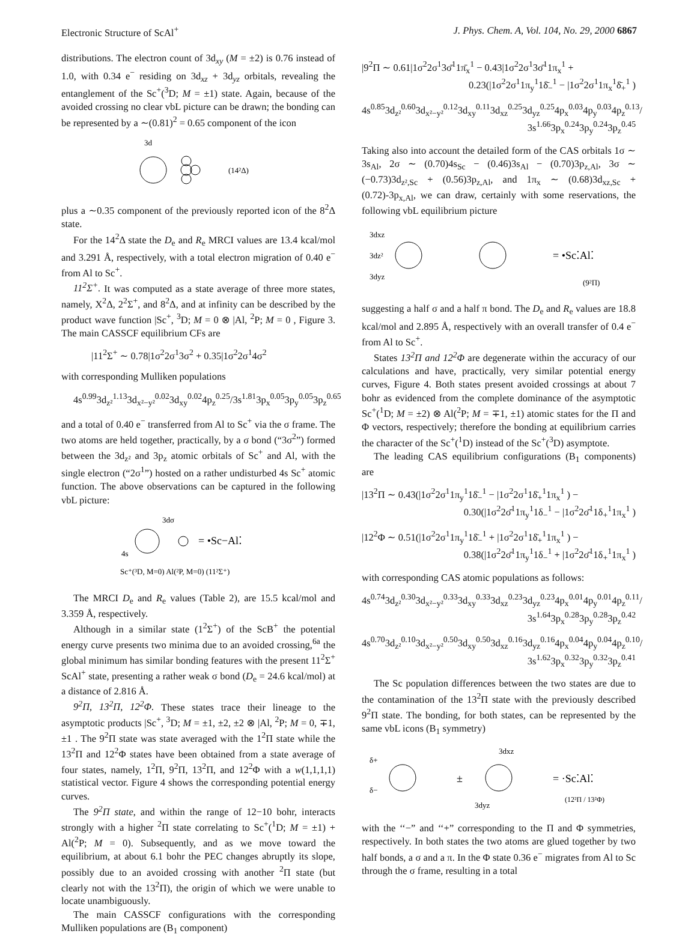Electronic Structure of ScAl<sup>+</sup> J. Phys. Chem. A, Vol. 104, No. 29, 2000 6867
distributions. The electron count of 3d<sub>xy</sub> (M = ±2) is 0.76 instead of 1.0, with 0.34 e<sup>−</sup> residing on 3d<sub>xz</sub> + 3d<sub>yz</sub> orbitals, revealing the entanglement of the Sc<sup>+</sup>(<sup>3</sup>D; M = ±1) state. Again, because of the avoided crossing no clear vbL picture can be drawn; the bonding can be represented by a ∼(0.81)<sup>2</sup> = 0.65 component of the icon
3d
(14²Δ)
plus a ∼0.35 component of the previously reported icon of the 8<sup>2</sup>Δ state.
For the 14<sup>2</sup>Δ state the D<sub>e</sub> and R<sub>e</sub> MRCI values are 13.4 kcal/mol and 3.291 Å, respectively, with a total electron migration of 0.40 e<sup>−</sup> from Al to Sc<sup>+</sup>.
11<sup>2</sup>Σ<sup>+</sup>. It was computed as a state average of three more states, namely, X<sup>2</sup>Δ, 2<sup>2</sup>Σ<sup>+</sup>, and 8<sup>2</sup>Δ, and at infinity can be described by the product wave function |Sc<sup>+</sup>, <sup>3</sup>D; M = 0 ⊗ |Al, <sup>2</sup>P; M = 0 , Figure 3. The main CASSCF equilibrium CFs are
|11<sup>2</sup>Σ<sup>+</sup> ∼ 0.78|1σ<sup>2</sup>2σ<sup>1</sup>3σ<sup>2</sup> + 0.35|1σ<sup>2</sup>2σ<sup>1</sup>4σ<sup>2</sup>
with corresponding Mulliken populations
4s<sup>0.99</sup>3d<sub>z²</sub><sup>1.13</sup>3d<sub>x²−y²</sub><sup>0.02</sup>3d<sub>xy</sub><sup>0.02</sup>4p<sub>z</sub><sup>0.25</sup>/3s<sup>1.81</sup>3p<sub>x</sub><sup>0.05</sup>3p<sub>y</sub><sup>0.05</sup>3p<sub>z</sub><sup>0.65</sup>
and a total of 0.40 e<sup>−</sup> transferred from Al to Sc<sup>+</sup> via the σ frame. The two atoms are held together, practically, by a σ bond (“3σ<sup>2</sup>”) formed between the 3d<sub>z²</sub> and 3p<sub>z</sub> atomic orbitals of Sc<sup>+</sup> and Al, with the single electron (“2σ<sup>1</sup>”) hosted on a rather undisturbed 4s Sc<sup>+</sup> atomic function. The above observations can be captured in the following vbL picture:
3dσ
4s
= •Sc−Al⁚
Sc⁺(³D, M=0) Al(²P, M=0) (11²Σ⁺)
The MRCI D<sub>e</sub> and R<sub>e</sub> values (Table 2), are 15.5 kcal/mol and 3.359 Å, respectively.
Although in a similar state (1<sup>2</sup>Σ<sup>+</sup>) of the ScB<sup>+</sup> the potential energy curve presents two minima due to an avoided crossing,<sup>6a</sup> the global minimum has similar bonding features with the present 11<sup>2</sup>Σ<sup>+</sup> ScAl<sup>+</sup> state, presenting a rather weak σ bond (D<sub>e</sub> = 24.6 kcal/mol) at a distance of 2.816 Å.
9<sup>2</sup>Π, 13<sup>2</sup>Π, 12<sup>2</sup>Φ. These states trace their lineage to the asymptotic products |Sc<sup>+</sup>, <sup>3</sup>D; M = ±1, ±2, ±2 ⊗ |Al, <sup>2</sup>P; M = 0, ∓1, ±1 . The 9<sup>2</sup>Π state was state averaged with the 1<sup>2</sup>Π state while the 13<sup>2</sup>Π and 12<sup>2</sup>Φ states have been obtained from a state average of four states, namely, 1<sup>2</sup>Π, 9<sup>2</sup>Π, 13<sup>2</sup>Π, and 12<sup>2</sup>Φ with a w(1,1,1,1) statistical vector. Figure 4 shows the corresponding potential energy curves.
The 9<sup>2</sup>Π state, and within the range of 12−10 bohr, interacts strongly with a higher <sup>2</sup>Π state correlating to Sc<sup>+</sup>(<sup>1</sup>D; M = ±1) + Al(<sup>2</sup>P; M = 0). Subsequently, and as we move toward the equilibrium, at about 6.1 bohr the PEC changes abruptly its slope, possibly due to an avoided crossing with another <sup>2</sup>Π state (but clearly not with the 13<sup>2</sup>Π), the origin of which we were unable to locate unambiguously.
The main CASSCF configurations with the corresponding Mulliken populations are (B<sub>1</sub> component)
|9<sup>2</sup>Π ∼ 0.61|1σ<sup>2</sup>2σ<sup>1</sup>3σ̄<sup>1</sup>1π̄<sub>x</sub><sup>1</sup> − 0.43|1σ<sup>2</sup>2σ<sup>1</sup>3σ̄<sup>1</sup>1π<sub>x</sub><sup>1</sup> +
0.23(|1σ<sup>2</sup>2σ<sup>1</sup>1π<sub>y</sub><sup>1</sup>1δ̄<sub>−</sub><sup>1</sup> − |1σ<sup>2</sup>2σ<sup>1</sup>1π<sub>x</sub><sup>1</sup>δ̄<sub>+</sub><sup>1</sup> )
4s<sup>0.85</sup>3d<sub>z²</sub><sup>0.60</sup>3d<sub>x²−y²</sub><sup>0.12</sup>3d<sub>xy</sub><sup>0.11</sup>3d<sub>xz</sub><sup>0.25</sup>3d<sub>yz</sub><sup>0.25</sup>4p<sub>x</sub><sup>0.03</sup>4p<sub>y</sub><sup>0.03</sup>4p<sub>z</sub><sup>0.13</sup>/
3s<sup>1.66</sup>3p<sub>x</sub><sup>0.24</sup>3p<sub>y</sub><sup>0.24</sup>3p<sub>z</sub><sup>0.45</sup>
Taking also into account the detailed form of the CAS orbitals 1σ ∼ 3s<sub>Al</sub>, 2σ ∼ (0.70)4s<sub>Sc</sub> − (0.46)3s<sub>Al</sub> − (0.70)3p<sub>z,Al</sub>, 3σ ∼ (−0.73)3d<sub>z²,Sc</sub> + (0.56)3p<sub>z,Al</sub>, and 1π<sub>x</sub> ∼ (0.68)3d<sub>xz,Sc</sub> + (0.72)-3p<sub>x,Al</sub>, we can draw, certainly with some reservations, the following vbL equilibrium picture
3dxz
3dz²
3dyz
= •Sc⁚Al⁚
(9²Π)
suggesting a half σ and a half π bond. The D<sub>e</sub> and R<sub>e</sub> values are 18.8 kcal/mol and 2.895 Å, respectively with an overall transfer of 0.4 e<sup>−</sup> from Al to Sc<sup>+</sup>.
States 13<sup>2</sup>Π and 12<sup>2</sup>Φ are degenerate within the accuracy of our calculations and have, practically, very similar potential energy curves, Figure 4. Both states present avoided crossings at about 7 bohr as evidenced from the complete dominance of the asymptotic Sc<sup>+</sup>(<sup>1</sup>D; M = ±2) ⊗ Al(<sup>2</sup>P; M = ∓1, ±1) atomic states for the Π and Φ vectors, respectively; therefore the bonding at equilibrium carries the character of the Sc<sup>+</sup>(<sup>1</sup>D) instead of the Sc<sup>+</sup>(<sup>3</sup>D) asymptote.
The leading CAS equilibrium configurations (B<sub>1</sub> components) are
|13<sup>2</sup>Π ∼ 0.43(|1σ<sup>2</sup>2σ<sup>1</sup>1π<sub>y</sub><sup>1</sup>1δ̄<sub>−</sub><sup>1</sup> − |1σ<sup>2</sup>2σ<sup>1</sup>1δ̄<sub>+</sub><sup>1</sup>1π<sub>x</sub><sup>1</sup> ) −
0.30(|1σ<sup>2</sup>2σ̄<sup>1</sup>1π<sub>y</sub><sup>1</sup>1δ<sub>−</sub><sup>1</sup> − |1σ<sup>2</sup>2σ̄<sup>1</sup>1δ<sub>+</sub><sup>1</sup>1π<sub>x</sub><sup>1</sup> )
|12<sup>2</sup>Φ ∼ 0.51(|1σ<sup>2</sup>2σ<sup>1</sup>1π<sub>y</sub><sup>1</sup>1δ̄<sub>−</sub><sup>1</sup> + |1σ<sup>2</sup>2σ<sup>1</sup>1δ̄<sub>+</sub><sup>1</sup>1π<sub>x</sub><sup>1</sup> ) −
0.38(|1σ<sup>2</sup>2σ̄<sup>1</sup>1π<sub>y</sub><sup>1</sup>1δ<sub>−</sub><sup>1</sup> + |1σ<sup>2</sup>2σ̄<sup>1</sup>1δ<sub>+</sub><sup>1</sup>1π<sub>x</sub><sup>1</sup> )
with corresponding CAS atomic populations as follows:
4s<sup>0.74</sup>3d<sub>z²</sub><sup>0.30</sup>3d<sub>x²−y²</sub><sup>0.33</sup>3d<sub>xy</sub><sup>0.33</sup>3d<sub>xz</sub><sup>0.23</sup>3d<sub>yz</sub><sup>0.23</sup>4p<sub>x</sub><sup>0.01</sup>4p<sub>y</sub><sup>0.01</sup>4p<sub>z</sub><sup>0.11</sup>/
3s<sup>1.64</sup>3p<sub>x</sub><sup>0.28</sup>3p<sub>y</sub><sup>0.28</sup>3p<sub>z</sub><sup>0.42</sup>
4s<sup>0.70</sup>3d<sub>z²</sub><sup>0.10</sup>3d<sub>x²−y²</sub><sup>0.50</sup>3d<sub>xy</sub><sup>0.50</sup>3d<sub>xz</sub><sup>0.16</sup>3d<sub>yz</sub><sup>0.16</sup>4p<sub>x</sub><sup>0.04</sup>4p<sub>y</sub><sup>0.04</sup>4p<sub>z</sub><sup>0.10</sup>/
3s<sup>1.62</sup>3p<sub>x</sub><sup>0.32</sup>3p<sub>y</sub><sup>0.32</sup>3p<sub>z</sub><sup>0.41</sup>
The Sc population differences between the two states are due to the contamination of the 13<sup>2</sup>Π state with the previously described 9<sup>2</sup>Π state. The bonding, for both states, can be represented by the same vbL icons (B<sub>1</sub> symmetry)
δ+
δ−
3dxz
3dyz
±
= ·Sc⁚Al⁚
(12²Π / 13²Φ)
with the ‘‘−” and ‘‘+” corresponding to the Π and Φ symmetries, respectively. In both states the two atoms are glued together by two half bonds, a σ and a π. In the Φ state 0.36 e<sup>−</sup> migrates from Al to Sc through the σ frame, resulting in a total